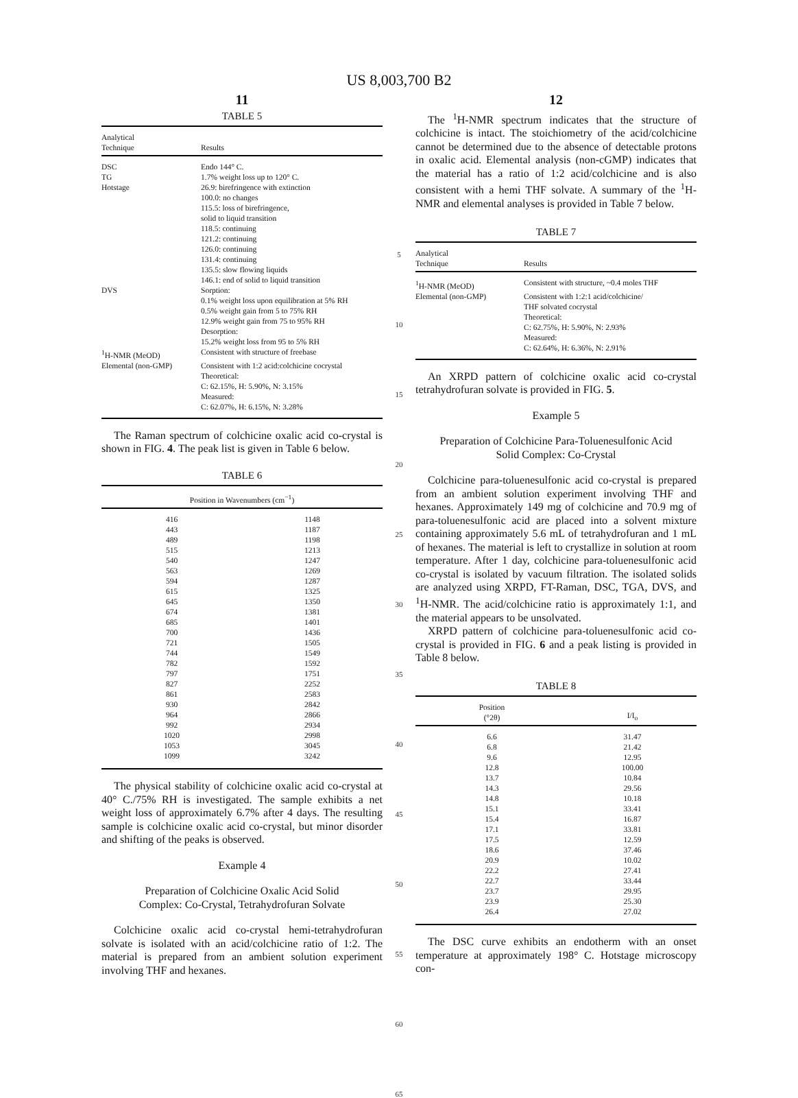US 8,003,700 B2
11
TABLE 5
| Analytical Technique | Results |
| --- | --- |
| DSC | Endo 144° C. |
| TG | 1.7% weight loss up to 120° C. |
| Hotstage | 26.9: birefringence with extinction 100.0: no changes 115.5: loss of birefringence, solid to liquid transition 118.5: continuing 121.2: continuing 126.0: continuing 131.4: continuing 135.5: slow flowing liquids 146.1: end of solid to liquid transition |
| DVS | Sorption: 0.1% weight loss upon equilibration at 5% RH 0.5% weight gain from 5 to 75% RH 12.9% weight gain from 75 to 95% RH Desorption: 15.2% weight loss from 95 to 5% RH |
| <sup>1</sup>H-NMR (MeOD) | Consistent with structure of freebase |
| Elemental (non-GMP) | Consistent with 1:2 acid:colchicine cocrystal Theoretical: C: 62.15%, H: 5.90%, N: 3.15% Measured: C: 62.07%, H: 6.15%, N: 3.28% |
The Raman spectrum of colchicine oxalic acid co-crystal is shown in FIG. 4. The peak list is given in Table 6 below.
TABLE 6
| Position in Wavenumbers (cm<sup>−1</sup>) | |
| --- | --- |
| 416 | 1148 |
| 443 | 1187 |
| 489 | 1198 |
| 515 | 1213 |
| 540 | 1247 |
| 563 | 1269 |
| 594 | 1287 |
| 615 | 1325 |
| 645 | 1350 |
| 674 | 1381 |
| 685 | 1401 |
| 700 | 1436 |
| 721 | 1505 |
| 744 | 1549 |
| 782 | 1592 |
| 797 | 1751 |
| 827 | 2252 |
| 861 | 2583 |
| 930 | 2842 |
| 964 | 2866 |
| 992 | 2934 |
| 1020 | 2998 |
| 1053 | 3045 |
| 1099 | 3242 |
The physical stability of colchicine oxalic acid co-crystal at 40° C./75% RH is investigated. The sample exhibits a net weight loss of approximately 6.7% after 4 days. The resulting sample is colchicine oxalic acid co-crystal, but minor disorder and shifting of the peaks is observed.
Example 4
Preparation of Colchicine Oxalic Acid Solid
Complex: Co-Crystal, Tetrahydrofuran Solvate
Colchicine oxalic acid co-crystal hemi-tetrahydrofuran solvate is isolated with an acid/colchicine ratio of 1:2. The material is prepared from an ambient solution experiment involving THF and hexanes.
5
10
15
20
25
30
35
40
45
50
55
60
65
12
The <sup>1</sup>H-NMR spectrum indicates that the structure of colchicine is intact. The stoichiometry of the acid/colchicine cannot be determined due to the absence of detectable protons in oxalic acid. Elemental analysis (non-cGMP) indicates that the material has a ratio of 1:2 acid/colchicine and is also consistent with a hemi THF solvate. A summary of the <sup>1</sup>H-NMR and elemental analyses is provided in Table 7 below.
TABLE 7
| Analytical Technique | Results |
| --- | --- |
| <sup>1</sup>H-NMR (MeOD) | Consistent with structure, ~0.4 moles THF |
| Elemental (non-GMP) | Consistent with 1:2:1 acid/colchicine/ THF solvated cocrystal Theoretical: C: 62.75%, H: 5.90%, N: 2.93% Measured: C: 62.64%, H: 6.36%, N: 2.91% |
An XRPD pattern of colchicine oxalic acid co-crystal tetrahydrofuran solvate is provided in FIG. 5.
Example 5
Preparation of Colchicine Para-Toluenesulfonic Acid
Solid Complex: Co-Crystal
Colchicine para-toluenesulfonic acid co-crystal is prepared from an ambient solution experiment involving THF and hexanes. Approximately 149 mg of colchicine and 70.9 mg of para-toluenesulfonic acid are placed into a solvent mixture containing approximately 5.6 mL of tetrahydrofuran and 1 mL of hexanes. The material is left to crystallize in solution at room temperature. After 1 day, colchicine para-toluenesulfonic acid co-crystal is isolated by vacuum filtration. The isolated solids are analyzed using XRPD, FT-Raman, DSC, TGA, DVS, and <sup>1</sup>H-NMR. The acid/colchicine ratio is approximately 1:1, and the material appears to be unsolvated.
XRPD pattern of colchicine para-toluenesulfonic acid co-crystal is provided in FIG. 6 and a peak listing is provided in Table 8 below.
TABLE 8
| Position (°2θ) | I/I<sub>o</sub> |
| --- | --- |
| 6.6 | 31.47 |
| 6.8 | 21.42 |
| 9.6 | 12.95 |
| 12.8 | 100.00 |
| 13.7 | 10.84 |
| 14.3 | 29.56 |
| 14.8 | 10.18 |
| 15.1 | 33.41 |
| 15.4 | 16.87 |
| 17.1 | 33.81 |
| 17.5 | 12.59 |
| 18.6 | 37.46 |
| 20.9 | 10.02 |
| 22.2 | 27.41 |
| 22.7 | 33.44 |
| 23.7 | 29.95 |
| 23.9 | 25.30 |
| 26.4 | 27.02 |
The DSC curve exhibits an endotherm with an onset temperature at approximately 198° C. Hotstage microscopy con-